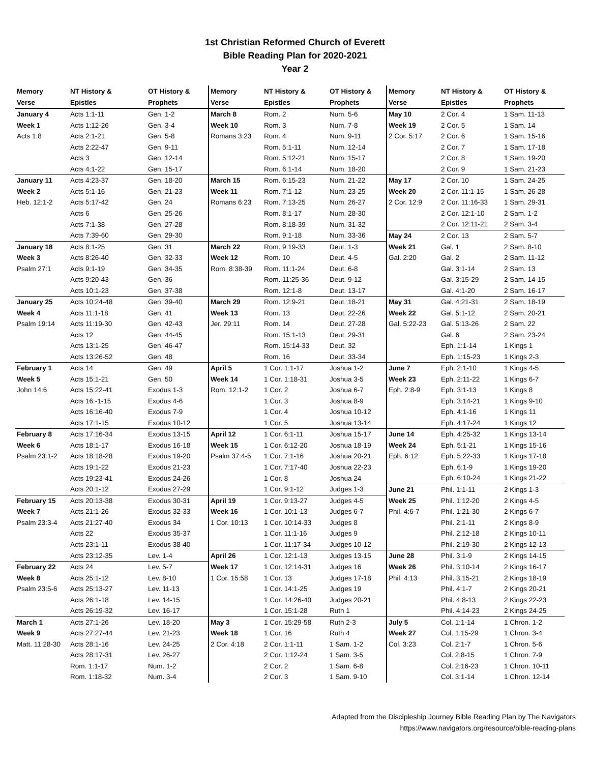1st Christian Reformed Church of Everett
Bible Reading Plan for 2020-2021
Year 2
| Memory | NT History & | OT History & | Memory | NT History & | OT History & | Memory | NT History & | OT History & |
| --- | --- | --- | --- | --- | --- | --- | --- | --- |
| Verse | Epistles | Prophets | Verse | Epistles | Prophets | Verse | Epistles | Prophets |
| January 4 | Acts 1:1-11 | Gen. 1-2 | March 8 | Rom. 2 | Num. 5-6 | May 10 | 2 Cor. 4 | 1 Sam. 11-13 |
| Week 1 | Acts 1:12-26 | Gen. 3-4 | Week 10 | Rom. 3 | Num. 7-8 | Week 19 | 2 Cor. 5 | 1 Sam. 14 |
| Acts 1:8 | Acts 2:1-21 | Gen. 5-8 | Romans 3:23 | Rom. 4 | Num. 9-11 | 2 Cor. 5:17 | 2 Cor. 6 | 1 Sam. 15-16 |
| | Acts 2:22-47 | Gen. 9-11 | | Rom. 5:1-11 | Num. 12-14 | | 2 Cor. 7 | 1 Sam. 17-18 |
| | Acts 3 | Gen. 12-14 | | Rom. 5:12-21 | Num. 15-17 | | 2 Cor. 8 | 1 Sam. 19-20 |
| | Acts 4:1-22 | Gen. 15-17 | | Rom. 6:1-14 | Num. 18-20 | | 2 Cor. 9 | 1 Sam. 21-23 |
| January 11 | Acts 4:23-37 | Gen. 18-20 | March 15 | Rom. 6:15-23 | Num. 21-22 | May 17 | 2 Cor. 10 | 1 Sam. 24-25 |
| Week 2 | Acts 5:1-16 | Gen. 21-23 | Week 11 | Rom. 7:1-12 | Num. 23-25 | Week 20 | 2 Cor. 11:1-15 | 1 Sam. 26-28 |
| Heb. 12:1-2 | Acts 5:17-42 | Gen. 24 | Romans 6:23 | Rom. 7:13-25 | Num. 26-27 | 2 Cor. 12:9 | 2 Cor. 11:16-33 | 1 Sam. 29-31 |
| | Acts 6 | Gen. 25-26 | | Rom. 8:1-17 | Num. 28-30 | | 2 Cor. 12:1-10 | 2 Sam. 1-2 |
| | Acts 7:1-38 | Gen. 27-28 | | Rom. 8:18-39 | Num. 31-32 | | 2 Cor. 12:11-21 | 2 Sam. 3-4 |
| | Acts 7:39-60 | Gen. 29-30 | | Rom. 9:1-18 | Num. 33-36 | May 24 | 2 Cor. 13 | 2 Sam. 5-7 |
| January 18 | Acts 8:1-25 | Gen. 31 | March 22 | Rom. 9:19-33 | Deut. 1-3 | Week 21 | Gal. 1 | 2 Sam. 8-10 |
| Week 3 | Acts 8:26-40 | Gen. 32-33 | Week 12 | Rom. 10 | Deut. 4-5 | Gal. 2:20 | Gal. 2 | 2 Sam. 11-12 |
| Psalm 27:1 | Acts 9:1-19 | Gen. 34-35 | Rom. 8:38-39 | Rom. 11:1-24 | Deut. 6-8 | | Gal. 3:1-14 | 2 Sam. 13 |
| | Acts 9:20-43 | Gen. 36 | | Rom. 11:25-36 | Deut. 9-12 | | Gal. 3:15-29 | 2 Sam. 14-15 |
| | Acts 10:1-23 | Gen. 37-38 | | Rom. 12:1-8 | Deut. 13-17 | | Gal. 4:1-20 | 2 Sam. 16-17 |
| January 25 | Acts 10:24-48 | Gen. 39-40 | March 29 | Rom. 12:9-21 | Deut. 18-21 | May 31 | Gal. 4:21-31 | 2 Sam. 18-19 |
| Week 4 | Acts 11:1-18 | Gen. 41 | Week 13 | Rom. 13 | Deut. 22-26 | Week 22 | Gal. 5:1-12 | 2 Sam. 20-21 |
| Psalm 19:14 | Acts 11:19-30 | Gen. 42-43 | Jer. 29:11 | Rom. 14 | Deut. 27-28 | Gal. 5:22-23 | Gal. 5:13-26 | 2 Sam. 22 |
| | Acts 12 | Gen. 44-45 | | Rom. 15:1-13 | Deut. 29-31 | | Gal. 6 | 2 Sam. 23-24 |
| | Acts 13:1-25 | Gen. 46-47 | | Rom. 15:14-33 | Deut. 32 | | Eph. 1:1-14 | 1 Kings 1 |
| | Acts 13:26-52 | Gen. 48 | | Rom. 16 | Deut. 33-34 | | Eph. 1:15-23 | 1 Kings 2-3 |
| February 1 | Acts 14 | Gen. 49 | April 5 | 1 Cor. 1:1-17 | Joshua 1-2 | June 7 | Eph. 2:1-10 | 1 Kings 4-5 |
| Week 5 | Acts 15:1-21 | Gen. 50 | Week 14 | 1 Cor. 1:18-31 | Joshua 3-5 | Week 23 | Eph. 2:11-22 | 1 Kings 6-7 |
| John 14:6 | Acts 15:22-41 | Exodus 1-3 | Rom. 12:1-2 | 1 Cor. 2 | Joshua 6-7 | Eph. 2:8-9 | Eph. 3:1-13 | 1 Kings 8 |
| | Acts 16:-1-15 | Exodus 4-6 | | 1 Cor. 3 | Joshua 8-9 | | Eph. 3:14-21 | 1 Kings 9-10 |
| | Acts 16:16-40 | Exodus 7-9 | | 1 Cor. 4 | Joshua 10-12 | | Eph. 4:1-16 | 1 Kings 11 |
| | Acts 17:1-15 | Exodus 10-12 | | 1 Cor. 5 | Joshua 13-14 | | Eph. 4:17-24 | 1 Kings 12 |
| February 8 | Acts 17:16-34 | Exodus 13-15 | April 12 | 1 Cor. 6:1-11 | Joshua 15-17 | June 14 | Eph. 4:25-32 | 1 Kings 13-14 |
| Week 6 | Acts 18:1-17 | Exodus 16-18 | Week 15 | 1 Cor. 6:12-20 | Joshua 18-19 | Week 24 | Eph. 5:1-21 | 1 Kings 15-16 |
| Psalm 23:1-2 | Acts 18:18-28 | Exodus 19-20 | Psalm 37:4-5 | 1 Cor. 7:1-16 | Joshua 20-21 | Eph. 6:12 | Eph. 5:22-33 | 1 Kings 17-18 |
| | Acts 19:1-22 | Exodus 21-23 | | 1 Cor. 7:17-40 | Joshua 22-23 | | Eph. 6:1-9 | 1 Kings 19-20 |
| | Acts 19:23-41 | Exodus 24-26 | | 1 Cor. 8 | Joshua 24 | | Eph. 6:10-24 | 1 Kings 21-22 |
| | Acts 20:1-12 | Exodus 27-29 | | 1 Cor. 9:1-12 | Judges 1-3 | June 21 | Phil. 1:1-11 | 2 Kings 1-3 |
| February 15 | Acts 20:13-38 | Exodus 30-31 | April 19 | 1 Cor. 9:13-27 | Judges 4-5 | Week 25 | Phil. 1:12-20 | 2 Kings 4-5 |
| Week 7 | Acts 21:1-26 | Exodus 32-33 | Week 16 | 1 Cor. 10:1-13 | Judges 6-7 | Phil. 4:6-7 | Phil. 1:21-30 | 2 Kings 6-7 |
| Psalm 23:3-4 | Acts 21:27-40 | Exodus 34 | 1 Cor. 10:13 | 1 Cor. 10:14-33 | Judges 8 | | Phil. 2:1-11 | 2 Kings 8-9 |
| | Acts 22 | Exodus 35-37 | | 1 Cor. 11:1-16 | Judges 9 | | Phil. 2:12-18 | 2 Kings 10-11 |
| | Acts 23:1-11 | Exodus 38-40 | | 1 Cor. 11:17-34 | Judges 10-12 | | Phil. 2:19-30 | 2 Kings 12-13 |
| | Acts 23:12-35 | Lev. 1-4 | April 26 | 1 Cor. 12:1-13 | Judges 13-15 | June 28 | Phil. 3:1-9 | 2 Kings 14-15 |
| February 22 | Acts 24 | Lev. 5-7 | Week 17 | 1 Cor. 12:14-31 | Judges 16 | Week 26 | Phil. 3:10-14 | 2 Kings 16-17 |
| Week 8 | Acts 25:1-12 | Lev. 8-10 | 1 Cor. 15:58 | 1 Cor. 13 | Judges 17-18 | Phil. 4:13 | Phil. 3:15-21 | 2 Kings 18-19 |
| Psalm 23:5-6 | Acts 25:13-27 | Lev. 11-13 | | 1 Cor. 14:1-25 | Judges 19 | | Phil. 4:1-7 | 2 Kings 20-21 |
| | Acts 26:1-18 | Lev. 14-15 | | 1 Cor. 14:26-40 | Judges 20-21 | | Phil. 4:8-13 | 2 Kings 22-23 |
| | Acts 26:19-32 | Lev. 16-17 | | 1 Cor. 15:1-28 | Ruth 1 | | Phil. 4:14-23 | 2 Kings 24-25 |
| March 1 | Acts 27:1-26 | Lev. 18-20 | May 3 | 1 Cor. 15:29-58 | Ruth 2-3 | July 5 | Col. 1:1-14 | 1 Chron. 1-2 |
| Week 9 | Acts 27:27-44 | Lev. 21-23 | Week 18 | 1 Cor. 16 | Ruth 4 | Week 27 | Col. 1:15-29 | 1 Chron. 3-4 |
| Matt. 11:28-30 | Acts 28:1-16 | Lev. 24-25 | 2 Cor. 4:18 | 2 Cor. 1:1-11 | 1 Sam. 1-2 | Col. 3:23 | Col. 2:1-7 | 1 Chron. 5-6 |
| | Acts 28:17-31 | Lev. 26-27 | | 2 Cor. 1:12-24 | 1 Sam. 3-5 | | Col. 2:8-15 | 1 Chron. 7-9 |
| | Rom. 1:1-17 | Num. 1-2 | | 2 Cor. 2 | 1 Sam. 6-8 | | Col. 2:16-23 | 1 Chron. 10-11 |
| | Rom. 1:18-32 | Num. 3-4 | | 2 Cor. 3 | 1 Sam. 9-10 | | Col. 3:1-14 | 1 Chron. 12-14 |
Adapted from the Discipleship Journey Bible Reading Plan by The Navigators
https://www.navigators.org/resource/bible-reading-plans